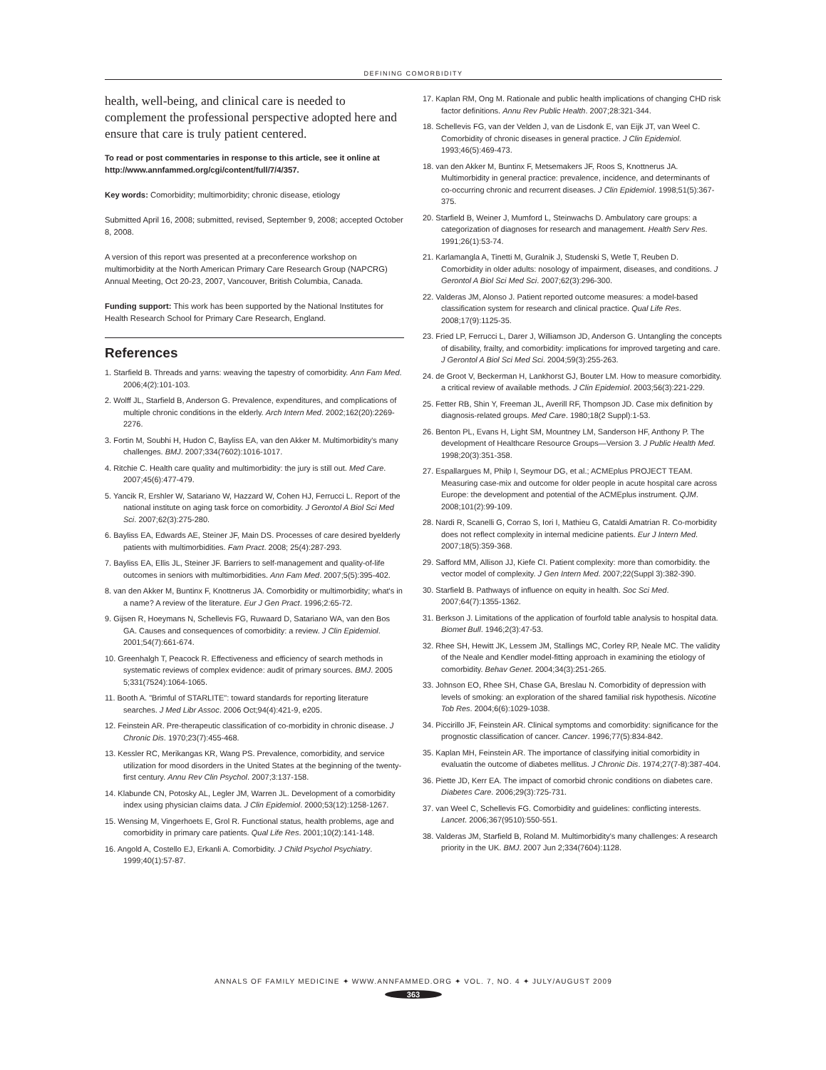DEFINING COMORBIDITY
health, well-being, and clinical care is needed to complement the professional perspective adopted here and ensure that care is truly patient centered.
To read or post commentaries in response to this article, see it online at http://www.annfammed.org/cgi/content/full/7/4/357.
Key words: Comorbidity; multimorbidity; chronic disease, etiology
Submitted April 16, 2008; submitted, revised, September 9, 2008; accepted October 8, 2008.
A version of this report was presented at a preconference workshop on multimorbidity at the North American Primary Care Research Group (NAPCRG) Annual Meeting, Oct 20-23, 2007, Vancouver, British Columbia, Canada.
Funding support: This work has been supported by the National Institutes for Health Research School for Primary Care Research, England.
References
1. Starfield B. Threads and yarns: weaving the tapestry of comorbidity. Ann Fam Med. 2006;4(2):101-103.
2. Wolff JL, Starfield B, Anderson G. Prevalence, expenditures, and complications of multiple chronic conditions in the elderly. Arch Intern Med. 2002;162(20):2269-2276.
3. Fortin M, Soubhi H, Hudon C, Bayliss EA, van den Akker M. Multimorbidity's many challenges. BMJ. 2007;334(7602):1016-1017.
4. Ritchie C. Health care quality and multimorbidity: the jury is still out. Med Care. 2007;45(6):477-479.
5. Yancik R, Ershler W, Satariano W, Hazzard W, Cohen HJ, Ferrucci L. Report of the national institute on aging task force on comorbidity. J Gerontol A Biol Sci Med Sci. 2007;62(3):275-280.
6. Bayliss EA, Edwards AE, Steiner JF, Main DS. Processes of care desired byelderly patients with multimorbidities. Fam Pract. 2008; 25(4):287-293.
7. Bayliss EA, Ellis JL, Steiner JF. Barriers to self-management and quality-of-life outcomes in seniors with multimorbidities. Ann Fam Med. 2007;5(5):395-402.
8. van den Akker M, Buntinx F, Knottnerus JA. Comorbidity or multimorbidity; what's in a name? A review of the literature. Eur J Gen Pract. 1996;2:65-72.
9. Gijsen R, Hoeymans N, Schellevis FG, Ruwaard D, Satariano WA, van den Bos GA. Causes and consequences of comorbidity: a review. J Clin Epidemiol. 2001;54(7):661-674.
10. Greenhalgh T, Peacock R. Effectiveness and efficiency of search methods in systematic reviews of complex evidence: audit of primary sources. BMJ. 2005 5;331(7524):1064-1065.
11. Booth A. "Brimful of STARLITE": toward standards for reporting literature searches. J Med Libr Assoc. 2006 Oct;94(4):421-9, e205.
12. Feinstein AR. Pre-therapeutic classification of co-morbidity in chronic disease. J Chronic Dis. 1970;23(7):455-468.
13. Kessler RC, Merikangas KR, Wang PS. Prevalence, comorbidity, and service utilization for mood disorders in the United States at the beginning of the twenty-first century. Annu Rev Clin Psychol. 2007;3:137-158.
14. Klabunde CN, Potosky AL, Legler JM, Warren JL. Development of a comorbidity index using physician claims data. J Clin Epidemiol. 2000;53(12):1258-1267.
15. Wensing M, Vingerhoets E, Grol R. Functional status, health problems, age and comorbidity in primary care patients. Qual Life Res. 2001;10(2):141-148.
16. Angold A, Costello EJ, Erkanli A. Comorbidity. J Child Psychol Psychiatry. 1999;40(1):57-87.
17. Kaplan RM, Ong M. Rationale and public health implications of changing CHD risk factor definitions. Annu Rev Public Health. 2007;28:321-344.
18. Schellevis FG, van der Velden J, van de Lisdonk E, van Eijk JT, van Weel C. Comorbidity of chronic diseases in general practice. J Clin Epidemiol. 1993;46(5):469-473.
18. van den Akker M, Buntinx F, Metsemakers JF, Roos S, Knottnerus JA. Multimorbidity in general practice: prevalence, incidence, and determinants of co-occurring chronic and recurrent diseases. J Clin Epidemiol. 1998;51(5):367-375.
20. Starfield B, Weiner J, Mumford L, Steinwachs D. Ambulatory care groups: a categorization of diagnoses for research and management. Health Serv Res. 1991;26(1):53-74.
21. Karlamangla A, Tinetti M, Guralnik J, Studenski S, Wetle T, Reuben D. Comorbidity in older adults: nosology of impairment, diseases, and conditions. J Gerontol A Biol Sci Med Sci. 2007;62(3):296-300.
22. Valderas JM, Alonso J. Patient reported outcome measures: a model-based classification system for research and clinical practice. Qual Life Res. 2008;17(9):1125-35.
23. Fried LP, Ferrucci L, Darer J, Williamson JD, Anderson G. Untangling the concepts of disability, frailty, and comorbidity: implications for improved targeting and care. J Gerontol A Biol Sci Med Sci. 2004;59(3):255-263.
24. de Groot V, Beckerman H, Lankhorst GJ, Bouter LM. How to measure comorbidity. a critical review of available methods. J Clin Epidemiol. 2003;56(3):221-229.
25. Fetter RB, Shin Y, Freeman JL, Averill RF, Thompson JD. Case mix definition by diagnosis-related groups. Med Care. 1980;18(2 Suppl):1-53.
26. Benton PL, Evans H, Light SM, Mountney LM, Sanderson HF, Anthony P. The development of Healthcare Resource Groups—Version 3. J Public Health Med. 1998;20(3):351-358.
27. Espallargues M, Philp I, Seymour DG, et al.; ACMEplus PROJECT TEAM. Measuring case-mix and outcome for older people in acute hospital care across Europe: the development and potential of the ACMEplus instrument. QJM. 2008;101(2):99-109.
28. Nardi R, Scanelli G, Corrao S, Iori I, Mathieu G, Cataldi Amatrian R. Co-morbidity does not reflect complexity in internal medicine patients. Eur J Intern Med. 2007;18(5):359-368.
29. Safford MM, Allison JJ, Kiefe CI. Patient complexity: more than comorbidity. the vector model of complexity. J Gen Intern Med. 2007;22(Suppl 3):382-390.
30. Starfield B. Pathways of influence on equity in health. Soc Sci Med. 2007;64(7):1355-1362.
31. Berkson J. Limitations of the application of fourfold table analysis to hospital data. Biomet Bull. 1946;2(3):47-53.
32. Rhee SH, Hewitt JK, Lessem JM, Stallings MC, Corley RP, Neale MC. The validity of the Neale and Kendler model-fitting approach in examining the etiology of comorbidity. Behav Genet. 2004;34(3):251-265.
33. Johnson EO, Rhee SH, Chase GA, Breslau N. Comorbidity of depression with levels of smoking: an exploration of the shared familial risk hypothesis. Nicotine Tob Res. 2004;6(6):1029-1038.
34. Piccirillo JF, Feinstein AR. Clinical symptoms and comorbidity: significance for the prognostic classification of cancer. Cancer. 1996;77(5):834-842.
35. Kaplan MH, Feinstein AR. The importance of classifying initial comorbidity in evaluatin the outcome of diabetes mellitus. J Chronic Dis. 1974;27(7-8):387-404.
36. Piette JD, Kerr EA. The impact of comorbid chronic conditions on diabetes care. Diabetes Care. 2006;29(3):725-731.
37. van Weel C, Schellevis FG. Comorbidity and guidelines: conflicting interests. Lancet. 2006;367(9510):550-551.
38. Valderas JM, Starfield B, Roland M. Multimorbidity's many challenges: A research priority in the UK. BMJ. 2007 Jun 2;334(7604):1128.
ANNALS OF FAMILY MEDICINE ✦ WWW.ANNFAMMED.ORG ✦ VOL. 7, NO. 4 ✦ JULY/AUGUST 2009
363